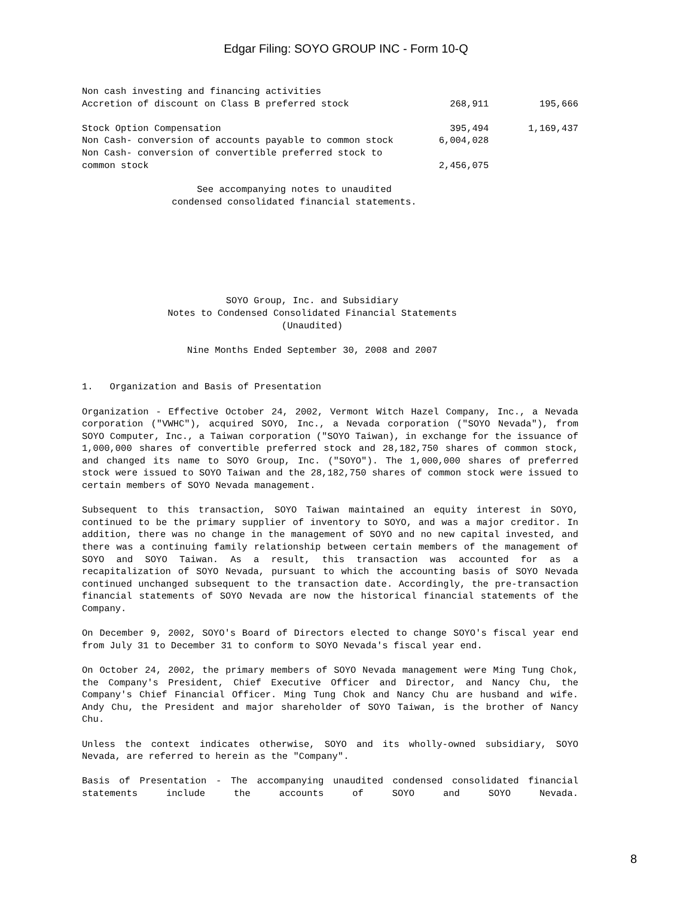Edgar Filing: SOYO GROUP INC - Form 10-Q
| Non cash investing and financing activities | | |
| Accretion of discount on Class B preferred stock | 268,911 | 195,666 |
| Stock Option Compensation | 395,494 | 1,169,437 |
| Non Cash- conversion of accounts payable to common stock | 6,004,028 | |
| Non Cash- conversion of convertible preferred stock to common stock | 2,456,075 | |
See accompanying notes to unaudited
condensed consolidated financial statements.
SOYO Group, Inc. and Subsidiary
Notes to Condensed Consolidated Financial Statements
(Unaudited)
Nine Months Ended September 30, 2008 and 2007
1. Organization and Basis of Presentation
Organization - Effective October 24, 2002, Vermont Witch Hazel Company, Inc., a Nevada corporation ("VWHC"), acquired SOYO, Inc., a Nevada corporation ("SOYO Nevada"), from SOYO Computer, Inc., a Taiwan corporation ("SOYO Taiwan), in exchange for the issuance of 1,000,000 shares of convertible preferred stock and 28,182,750 shares of common stock, and changed its name to SOYO Group, Inc. ("SOYO"). The 1,000,000 shares of preferred stock were issued to SOYO Taiwan and the 28,182,750 shares of common stock were issued to certain members of SOYO Nevada management.
Subsequent to this transaction, SOYO Taiwan maintained an equity interest in SOYO, continued to be the primary supplier of inventory to SOYO, and was a major creditor. In addition, there was no change in the management of SOYO and no new capital invested, and there was a continuing family relationship between certain members of the management of SOYO and SOYO Taiwan. As a result, this transaction was accounted for as a recapitalization of SOYO Nevada, pursuant to which the accounting basis of SOYO Nevada continued unchanged subsequent to the transaction date. Accordingly, the pre-transaction financial statements of SOYO Nevada are now the historical financial statements of the Company.
On December 9, 2002, SOYO's Board of Directors elected to change SOYO's fiscal year end from July 31 to December 31 to conform to SOYO Nevada's fiscal year end.
On October 24, 2002, the primary members of SOYO Nevada management were Ming Tung Chok, the Company's President, Chief Executive Officer and Director, and Nancy Chu, the Company's Chief Financial Officer. Ming Tung Chok and Nancy Chu are husband and wife. Andy Chu, the President and major shareholder of SOYO Taiwan, is the brother of Nancy Chu.
Unless the context indicates otherwise, SOYO and its wholly-owned subsidiary, SOYO Nevada, are referred to herein as the "Company".
Basis of Presentation - The accompanying unaudited condensed consolidated financial statements include the accounts of SOYO and SOYO Nevada.
8